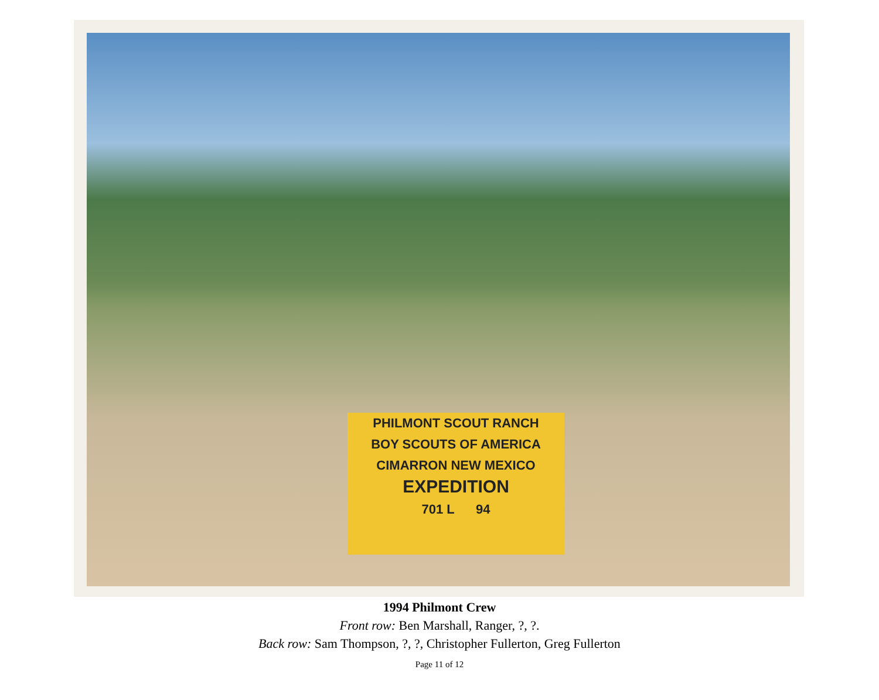PHILMONT SCOUT RANCH
BOY SCOUTS OF AMERICA
CIMARRON NEW MEXICO
EXPEDITION
701 L 94
1994 Philmont Crew
Front row: Ben Marshall, Ranger, ?, ?.
Back row: Sam Thompson, ?, ?, Christopher Fullerton, Greg Fullerton
Page 11 of 12